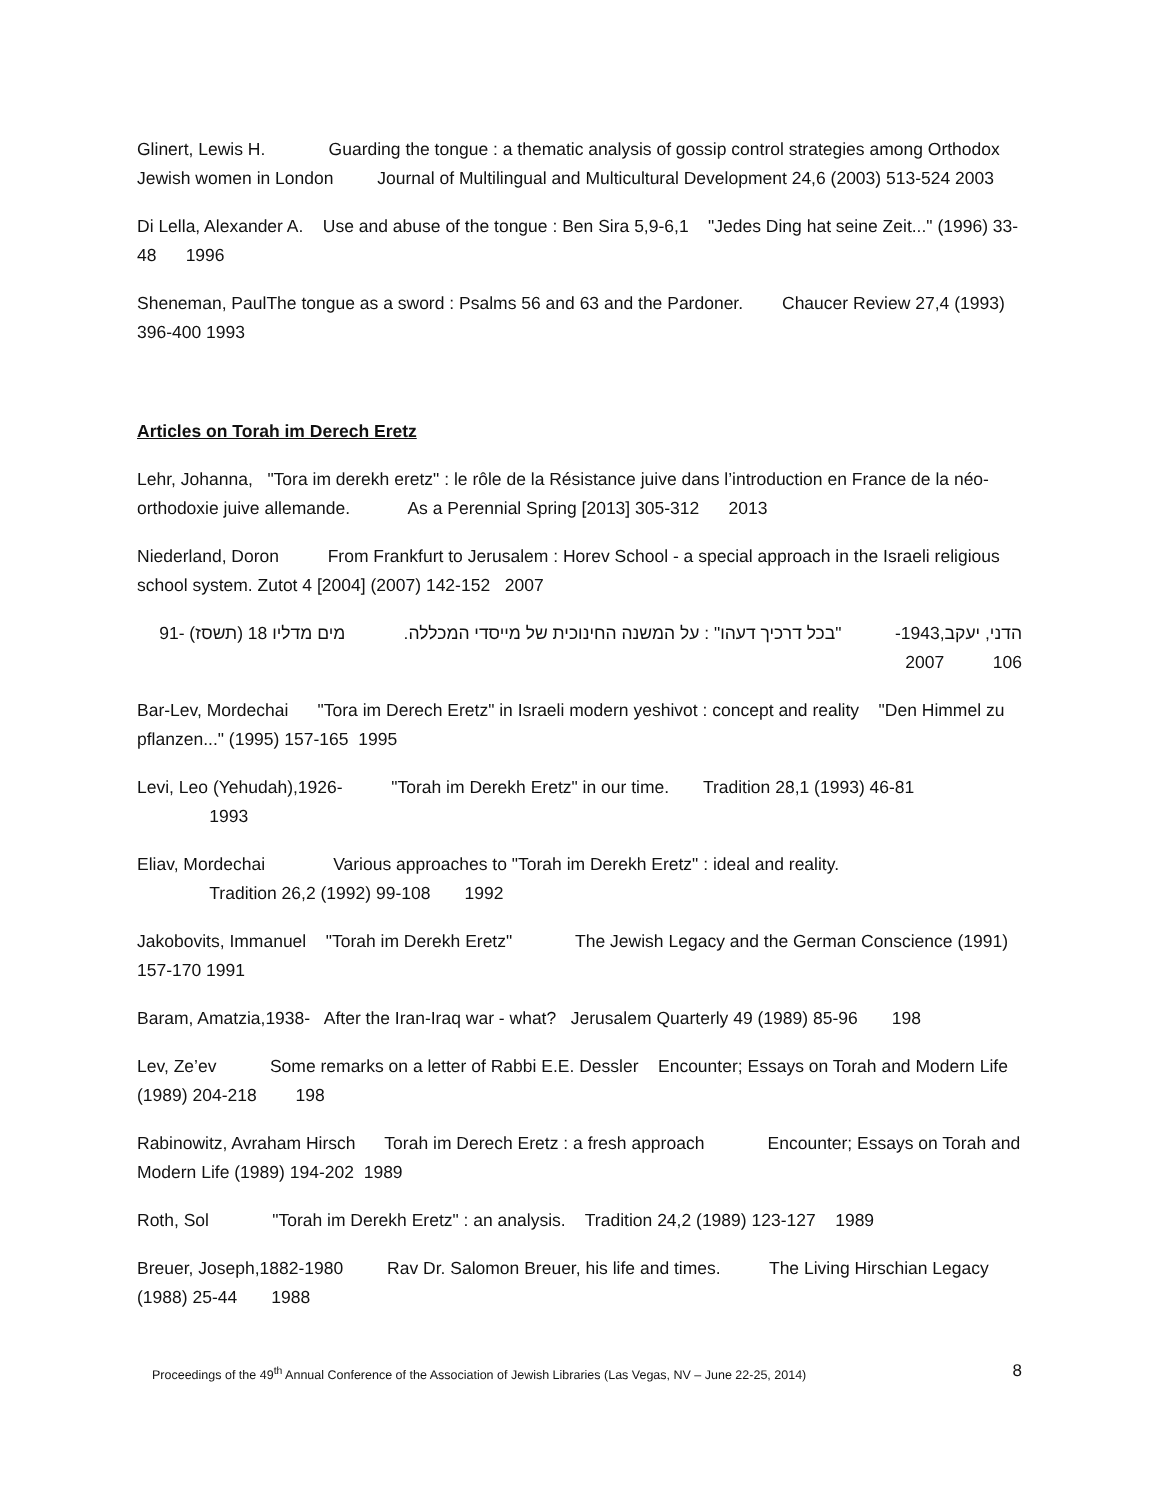Glinert, Lewis H. Guarding the tongue : a thematic analysis of gossip control strategies among Orthodox Jewish women in London Journal of Multilingual and Multicultural Development 24,6 (2003) 513-524 2003
Di Lella, Alexander A. Use and abuse of the tongue : Ben Sira 5,9-6,1 "Jedes Ding hat seine Zeit..." (1996) 33-48 1996
Sheneman, PaulThe tongue as a sword : Psalms 56 and 63 and the Pardoner. Chaucer Review 27,4 (1993) 396-400 1993
Articles on Torah im Derech Eretz
Lehr, Johanna, "Tora im derekh eretz" : le rôle de la Résistance juive dans l’introduction en France de la néo-orthodoxie juive allemande. As a Perennial Spring [2013] 305-312 2013
Niederland, Doron From Frankfurt to Jerusalem : Horev School - a special approach in the Israeli religious school system. Zutot 4 [2004] (2007) 142-152 2007
הדני, יעקב,1943- "בכל דרכיך דעהו" : על המשנה החינוכית של מייסדי המכללה. מים מדליו 18 (תשסז) 91-106 2007
Bar-Lev, Mordechai "Tora im Derech Eretz" in Israeli modern yeshivot : concept and reality "Den Himmel zu pflanzen..." (1995) 157-165 1995
Levi, Leo (Yehudah),1926- "Torah im Derekh Eretz" in our time. Tradition 28,1 (1993) 46-81
1993
Eliav, Mordechai Various approaches to "Torah im Derekh Eretz" : ideal and reality.
Tradition 26,2 (1992) 99-108 1992
Jakobovits, Immanuel "Torah im Derekh Eretz" The Jewish Legacy and the German Conscience (1991) 157-170 1991
Baram, Amatzia,1938- After the Iran-Iraq war - what? Jerusalem Quarterly 49 (1989) 85-96 198
Lev, Ze’ev Some remarks on a letter of Rabbi E.E. Dessler Encounter; Essays on Torah and Modern Life (1989) 204-218 198
Rabinowitz, Avraham Hirsch Torah im Derech Eretz : a fresh approach Encounter; Essays on Torah and Modern Life (1989) 194-202 1989
Roth, Sol "Torah im Derekh Eretz" : an analysis. Tradition 24,2 (1989) 123-127 1989
Breuer, Joseph,1882-1980 Rav Dr. Salomon Breuer, his life and times. The Living Hirschian Legacy (1988) 25-44 1988
Proceedings of the 49<sup>th</sup> Annual Conference of the Association of Jewish Libraries (Las Vegas, NV – June 22-25, 2014) 8